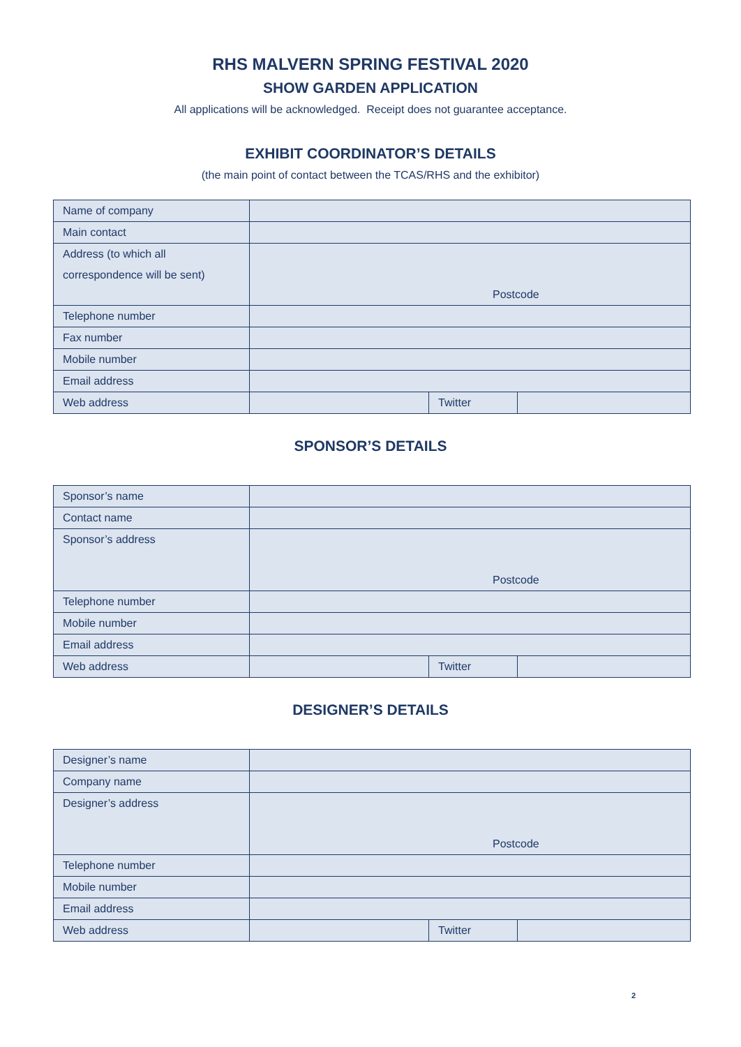RHS MALVERN SPRING FESTIVAL 2020
SHOW GARDEN APPLICATION
All applications will be acknowledged. Receipt does not guarantee acceptance.
EXHIBIT COORDINATOR’S DETAILS
(the main point of contact between the TCAS/RHS and the exhibitor)
| Name of company | | | |
| Main contact | | | |
| Address (to which all correspondence will be sent) | Postcode | | |
| Telephone number | | | |
| Fax number | | | |
| Mobile number | | | |
| Email address | | | |
| Web address | | Twitter | |
SPONSOR’S DETAILS
| Sponsor’s name | | | |
| Contact name | | | |
| Sponsor’s address | Postcode | | |
| Telephone number | | | |
| Mobile number | | | |
| Email address | | | |
| Web address | | Twitter | |
DESIGNER’S DETAILS
| Designer’s name | | | |
| Company name | | | |
| Designer’s address | Postcode | | |
| Telephone number | | | |
| Mobile number | | | |
| Email address | | | |
| Web address | | Twitter | |
2